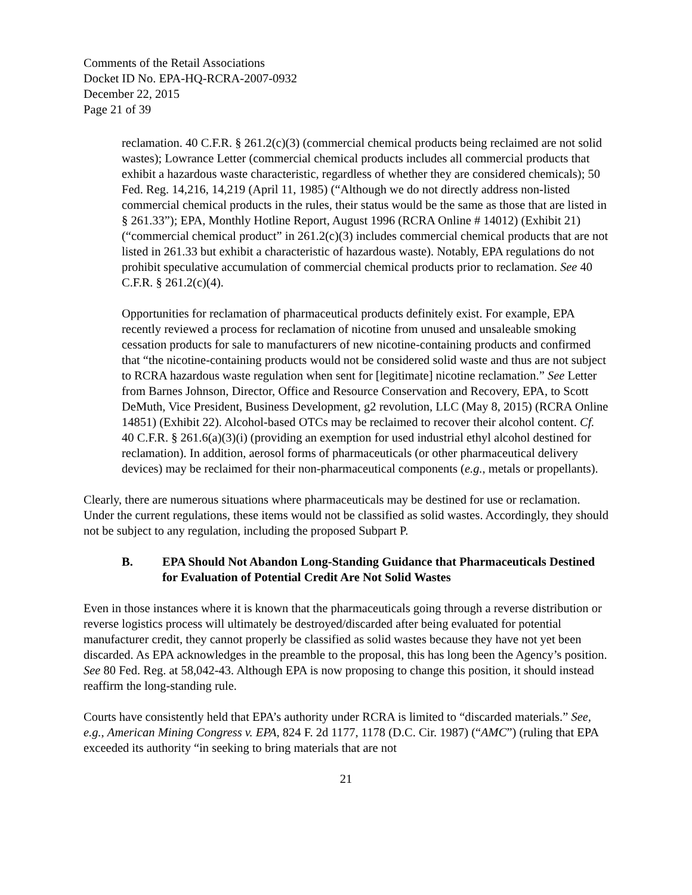Comments of the Retail Associations
Docket ID No. EPA-HQ-RCRA-2007-0932
December 22, 2015
Page 21 of 39
reclamation. 40 C.F.R. § 261.2(c)(3) (commercial chemical products being reclaimed are not solid wastes); Lowrance Letter (commercial chemical products includes all commercial products that exhibit a hazardous waste characteristic, regardless of whether they are considered chemicals); 50 Fed. Reg. 14,216, 14,219 (April 11, 1985) (“Although we do not directly address non-listed commercial chemical products in the rules, their status would be the same as those that are listed in § 261.33”); EPA, Monthly Hotline Report, August 1996 (RCRA Online # 14012) (Exhibit 21) (“commercial chemical product” in 261.2(c)(3) includes commercial chemical products that are not listed in 261.33 but exhibit a characteristic of hazardous waste). Notably, EPA regulations do not prohibit speculative accumulation of commercial chemical products prior to reclamation. See 40 C.F.R. § 261.2(c)(4).
Opportunities for reclamation of pharmaceutical products definitely exist. For example, EPA recently reviewed a process for reclamation of nicotine from unused and unsaleable smoking cessation products for sale to manufacturers of new nicotine-containing products and confirmed that “the nicotine-containing products would not be considered solid waste and thus are not subject to RCRA hazardous waste regulation when sent for [legitimate] nicotine reclamation.” See Letter from Barnes Johnson, Director, Office and Resource Conservation and Recovery, EPA, to Scott DeMuth, Vice President, Business Development, g2 revolution, LLC (May 8, 2015) (RCRA Online 14851) (Exhibit 22). Alcohol-based OTCs may be reclaimed to recover their alcohol content. Cf. 40 C.F.R. § 261.6(a)(3)(i) (providing an exemption for used industrial ethyl alcohol destined for reclamation). In addition, aerosol forms of pharmaceuticals (or other pharmaceutical delivery devices) may be reclaimed for their non-pharmaceutical components (e.g., metals or propellants).
Clearly, there are numerous situations where pharmaceuticals may be destined for use or reclamation. Under the current regulations, these items would not be classified as solid wastes. Accordingly, they should not be subject to any regulation, including the proposed Subpart P.
B. EPA Should Not Abandon Long-Standing Guidance that Pharmaceuticals Destined for Evaluation of Potential Credit Are Not Solid Wastes
Even in those instances where it is known that the pharmaceuticals going through a reverse distribution or reverse logistics process will ultimately be destroyed/discarded after being evaluated for potential manufacturer credit, they cannot properly be classified as solid wastes because they have not yet been discarded. As EPA acknowledges in the preamble to the proposal, this has long been the Agency’s position. See 80 Fed. Reg. at 58,042-43. Although EPA is now proposing to change this position, it should instead reaffirm the long-standing rule.
Courts have consistently held that EPA’s authority under RCRA is limited to “discarded materials.” See, e.g., American Mining Congress v. EPA, 824 F. 2d 1177, 1178 (D.C. Cir. 1987) (“AMC”) (ruling that EPA exceeded its authority “in seeking to bring materials that are not
21